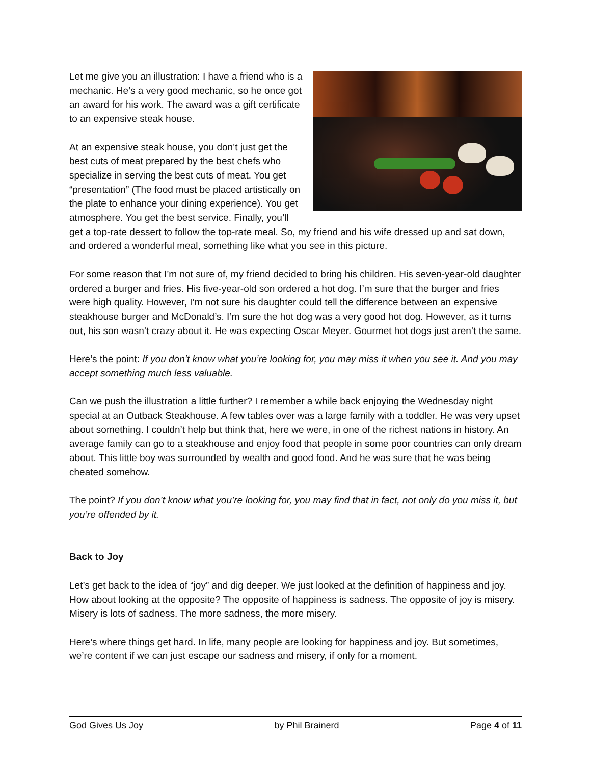Let me give you an illustration: I have a friend who is a mechanic. He’s a very good mechanic, so he once got an award for his work. The award was a gift certificate to an expensive steak house.
At an expensive steak house, you don’t just get the best cuts of meat prepared by the best chefs who specialize in serving the best cuts of meat. You get “presentation” (The food must be placed artistically on the plate to enhance your dining experience). You get atmosphere. You get the best service. Finally, you’ll get a top-rate dessert to follow the top-rate meal. So, my friend and his wife dressed up and sat down, and ordered a wonderful meal, something like what you see in this picture.
For some reason that I’m not sure of, my friend decided to bring his children. His seven-year-old daughter ordered a burger and fries. His five-year-old son ordered a hot dog. I’m sure that the burger and fries were high quality. However, I’m not sure his daughter could tell the difference between an expensive steakhouse burger and McDonald’s. I’m sure the hot dog was a very good hot dog. However, as it turns out, his son wasn’t crazy about it. He was expecting Oscar Meyer. Gourmet hot dogs just aren’t the same.
Here’s the point: If you don’t know what you’re looking for, you may miss it when you see it. And you may accept something much less valuable.
Can we push the illustration a little further? I remember a while back enjoying the Wednesday night special at an Outback Steakhouse. A few tables over was a large family with a toddler. He was very upset about something. I couldn’t help but think that, here we were, in one of the richest nations in history. An average family can go to a steakhouse and enjoy food that people in some poor countries can only dream about. This little boy was surrounded by wealth and good food. And he was sure that he was being cheated somehow.
The point? If you don’t know what you’re looking for, you may find that in fact, not only do you miss it, but you’re offended by it.
Back to Joy
Let’s get back to the idea of “joy” and dig deeper. We just looked at the definition of happiness and joy. How about looking at the opposite? The opposite of happiness is sadness. The opposite of joy is misery. Misery is lots of sadness. The more sadness, the more misery.
Here’s where things get hard. In life, many people are looking for happiness and joy. But sometimes, we’re content if we can just escape our sadness and misery, if only for a moment.
God Gives Us Joy by Phil Brainerd Page 4 of 11